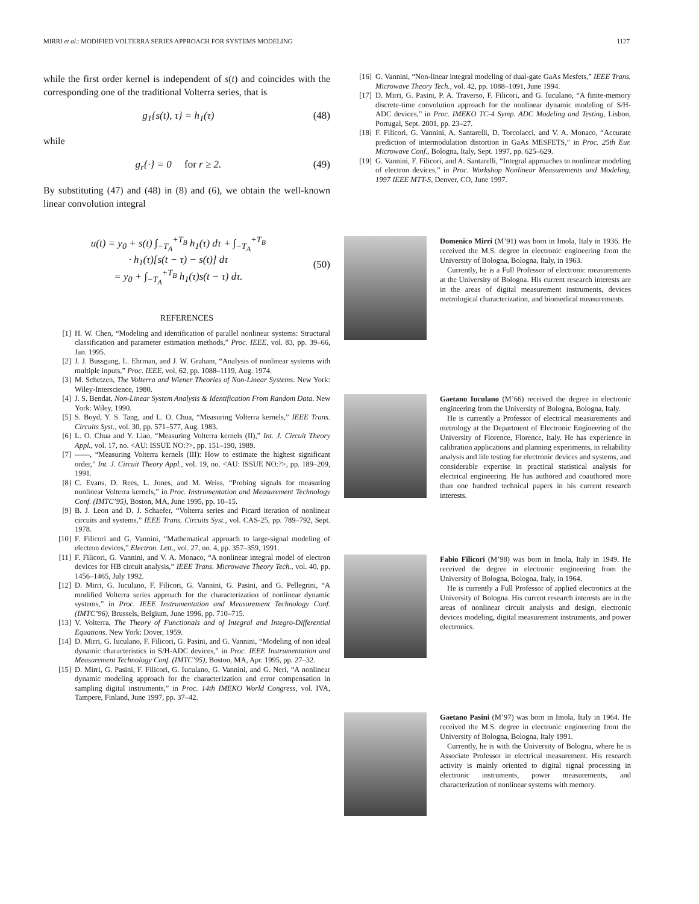MIRRI et al.: MODIFIED VOLTERRA SERIES APPROACH FOR SYSTEMS MODELING 1127
while the first order kernel is independent of s(t) and coincides with the corresponding one of the traditional Volterra series, that is
g<sub>1</sub>{s(t), τ} = h<sub>1</sub>(τ) (48)
while
g<sub>r</sub>{·} = 0 for r ≥ 2. (49)
By substituting (47) and (48) in (8) and (6), we obtain the well-known linear convolution integral
u(t) = y<sub>0</sub> + s(t) ∫<sub>−T<sub>A</sub></sub><sup>+T<sub>B</sub></sup> h<sub>1</sub>(τ) dτ + ∫<sub>−T<sub>A</sub></sub><sup>+T<sub>B</sub></sup>
· h<sub>1</sub>(τ)[s(t − τ) − s(t)] dτ
= y<sub>0</sub> + ∫<sub>−T<sub>A</sub></sub><sup>+T<sub>B</sub></sup> h<sub>1</sub>(τ)s(t − τ) dτ.
(50)
REFERENCES
[1] H. W. Chen, “Modeling and identification of parallel nonlinear systems: Structural classification and parameter estimation methods,” Proc. IEEE, vol. 83, pp. 39–66, Jan. 1995.
[2] J. J. Bussgang, L. Ehrman, and J. W. Graham, “Analysis of nonlinear systems with multiple inputs,” Proc. IEEE, vol. 62, pp. 1088–1119, Aug. 1974.
[3] M. Schetzen, The Volterra and Wiener Theories of Non-Linear Systems. New York: Wiley-Interscience, 1980.
[4] J. S. Bendat, Non-Linear System Analysis & Identification From Random Data. New York: Wiley, 1990.
[5] S. Boyd, Y. S. Tang, and L. O. Chua, “Measuring Volterra kernels,” IEEE Trans. Circuits Syst., vol. 30, pp. 571–577, Aug. 1983.
[6] L. O. Chua and Y. Liao, “Measuring Volterra kernels (II),” Int. J. Circuit Theory Appl., vol. 17, no. <AU: ISSUE NO:?>, pp. 151–190, 1989.
[7] ——, “Measuring Volterra kernels (III): How to estimate the highest significant order,” Int. J. Circuit Theory Appl., vol. 19, no. <AU: ISSUE NO:?>, pp. 189–209, 1991.
[8] C. Evans, D. Rees, L. Jones, and M. Weiss, “Probing signals for measuring nonlinear Volterra kernels,” in Proc. Instrumentation and Measurement Technology Conf. (IMTC’95), Boston, MA, June 1995, pp. 10–15.
[9] B. J. Leon and D. J. Schaefer, “Volterra series and Picard iteration of nonlinear circuits and systems,” IEEE Trans. Circuits Syst., vol. CAS-25, pp. 789–792, Sept. 1978.
[10] F. Filicori and G. Vannini, “Mathematical approach to large-signal modeling of electron devices,” Electron. Lett., vol. 27, no. 4, pp. 357–359, 1991.
[11] F. Filicori, G. Vannini, and V. A. Monaco, “A nonlinear integral model of electron devices for HB circuit analysis,” IEEE Trans. Microwave Theory Tech., vol. 40, pp. 1456–1465, July 1992.
[12] D. Mirri, G. Iuculano, F. Filicori, G. Vannini, G. Pasini, and G. Pellegrini, “A modified Volterra series approach for the characterization of nonlinear dynamic systems,” in Proc. IEEE Instrumentation and Measurement Technology Conf. (IMTC’96), Brussels, Belgium, June 1996, pp. 710–715.
[13] V. Volterra, The Theory of Functionals and of Integral and Integro-Differential Equations. New York: Dover, 1959.
[14] D. Mirri, G. Iuculano, F. Filicori, G. Pasini, and G. Vannini, “Modeling of non ideal dynamic characteristics in S/H-ADC devices,” in Proc. IEEE Instrumentation and Measurement Technology Conf. (IMTC’95), Boston, MA, Apr. 1995, pp. 27–32.
[15] D. Mirri, G. Pasini, F. Filicori, G. Iuculano, G. Vannini, and G. Neri, “A nonlinear dynamic modeling approach for the characterization and error compensation in sampling digital instruments,” in Proc. 14th IMEKO World Congress, vol. IVA, Tampere, Finland, June 1997, pp. 37–42.
[16] G. Vannini, “Non-linear integral modeling of dual-gate GaAs Mesfets,” IEEE Trans. Microwave Theory Tech., vol. 42, pp. 1088–1091, June 1994.
[17] D. Mirri, G. Pasini, P. A. Traverso, F. Filicori, and G. Iuculano, “A finite-memory discrete-time convolution approach for the nonlinear dynamic modeling of S/H-ADC devices,” in Proc. IMEKO TC-4 Symp. ADC Modeling and Testing, Lisbon, Portugal, Sept. 2001, pp. 23–27.
[18] F. Filicori, G. Vannini, A. Santarelli, D. Torcolacci, and V. A. Monaco, “Accurate prediction of intermodulation distortion in GaAs MESFETS,” in Proc. 25th Eur. Microwave Conf., Bologna, Italy, Sept. 1997, pp. 625–629.
[19] G. Vannini, F. Filicori, and A. Santarelli, “Integral approaches to nonlinear modeling of electron devices,” in Proc. Workshop Nonlinear Measurements and Modeling, 1997 IEEE MTT-S, Denver, CO, June 1997.
Domenico Mirri (M’91) was born in Imola, Italy in 1936. He received the M.S. degree in electronic engineering from the University of Bologna, Bologna, Italy, in 1963.
Currently, he is a Full Professor of electronic measurements at the University of Bologna. His current research interests are in the areas of digital measurement instruments, devices metrological characterization, and biomedical measurements.
Gaetano Iuculano (M’66) received the degree in electronic engineering from the University of Bologna, Bologna, Italy.
He is currently a Professor of electrical measurements and metrology at the Department of Electronic Engineering of the University of Florence, Florence, Italy. He has experience in calibration applications and planning experiments, in reliability analysis and life testing for electronic devices and systems, and considerable expertise in practical statistical analysis for electrical engineering. He has authored and coauthored more than one hundred technical papers in his current research interests.
Fabio Filicori (M’98) was born in Imola, Italy in 1949. He received the degree in electronic engineering from the University of Bologna, Bologna, Italy, in 1964.
He is currently a Full Professor of applied electronics at the University of Bologna. His current research interests are in the areas of nonlinear circuit analysis and design, electronic devices modeling, digital measurement instruments, and power electronics.
Gaetano Pasini (M’97) was born in Imola, Italy in 1964. He received the M.S. degree in electronic engineering from the University of Bologna, Bologna, Italy 1991.
Currently, he is with the University of Bologna, where he is Associate Professor in electrical measurement. His research activity is mainly oriented to digital signal processing in electronic instruments, power measurements, and characterization of nonlinear systems with memory.